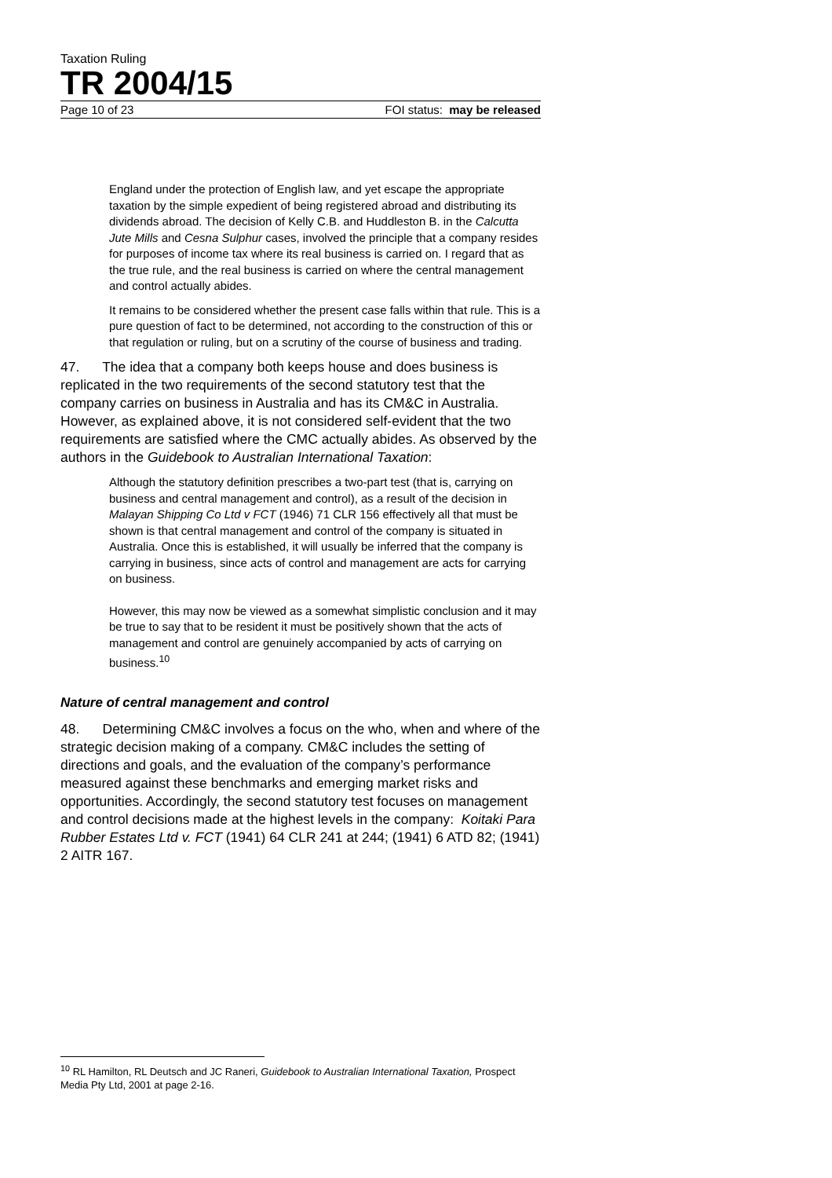Taxation Ruling
TR 2004/15
Page 10 of 23 FOI status: may be released
England under the protection of English law, and yet escape the appropriate taxation by the simple expedient of being registered abroad and distributing its dividends abroad. The decision of Kelly C.B. and Huddleston B. in the Calcutta Jute Mills and Cesna Sulphur cases, involved the principle that a company resides for purposes of income tax where its real business is carried on. I regard that as the true rule, and the real business is carried on where the central management and control actually abides.
It remains to be considered whether the present case falls within that rule. This is a pure question of fact to be determined, not according to the construction of this or that regulation or ruling, but on a scrutiny of the course of business and trading.
47. The idea that a company both keeps house and does business is replicated in the two requirements of the second statutory test that the company carries on business in Australia and has its CM&C in Australia. However, as explained above, it is not considered self-evident that the two requirements are satisfied where the CMC actually abides. As observed by the authors in the Guidebook to Australian International Taxation:
Although the statutory definition prescribes a two-part test (that is, carrying on business and central management and control), as a result of the decision in Malayan Shipping Co Ltd v FCT (1946) 71 CLR 156 effectively all that must be shown is that central management and control of the company is situated in Australia. Once this is established, it will usually be inferred that the company is carrying in business, since acts of control and management are acts for carrying on business.
However, this may now be viewed as a somewhat simplistic conclusion and it may be true to say that to be resident it must be positively shown that the acts of management and control are genuinely accompanied by acts of carrying on business.<sup>10</sup>
Nature of central management and control
48. Determining CM&C involves a focus on the who, when and where of the strategic decision making of a company. CM&C includes the setting of directions and goals, and the evaluation of the company’s performance measured against these benchmarks and emerging market risks and opportunities. Accordingly, the second statutory test focuses on management and control decisions made at the highest levels in the company: Koitaki Para Rubber Estates Ltd v. FCT (1941) 64 CLR 241 at 244; (1941) 6 ATD 82; (1941) 2 AITR 167.
<sup>10</sup> RL Hamilton, RL Deutsch and JC Raneri, Guidebook to Australian International Taxation, Prospect Media Pty Ltd, 2001 at page 2-16.